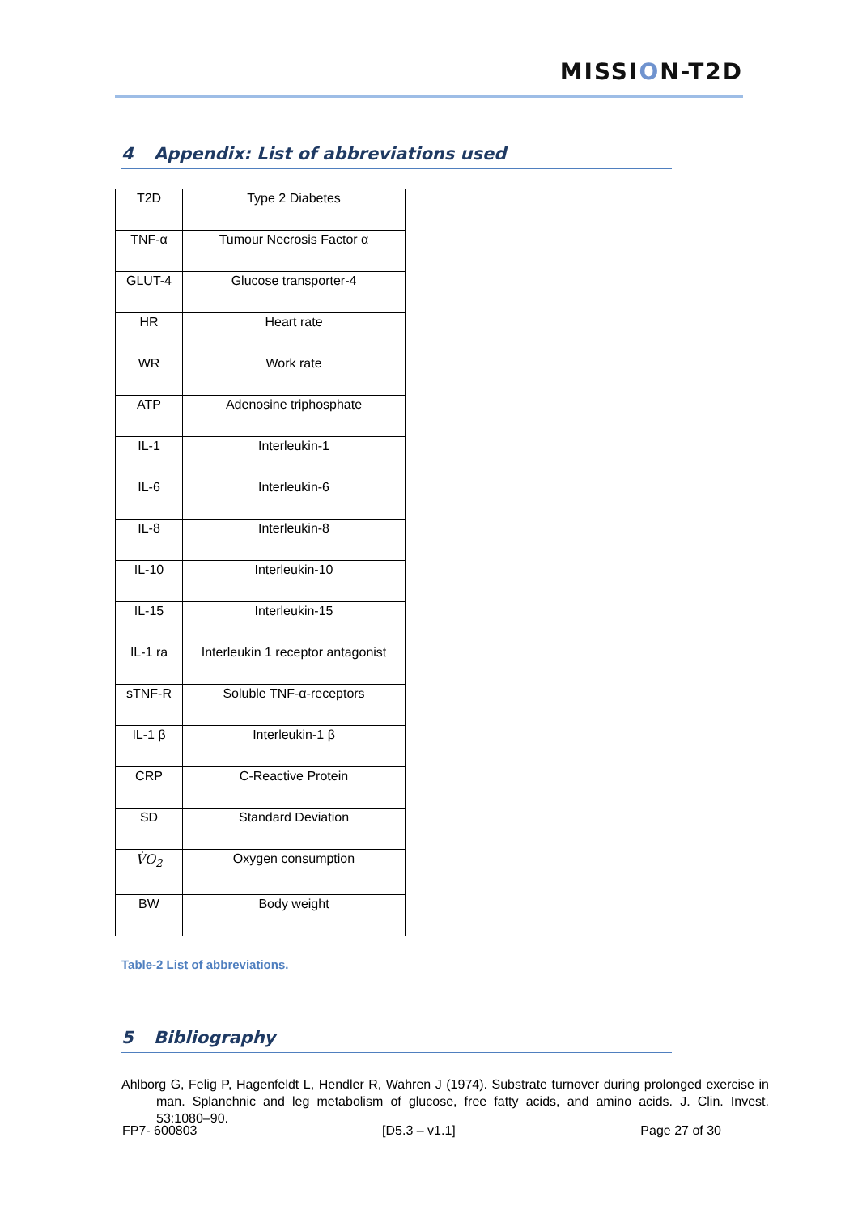MISSION-T2D
4 Appendix: List of abbreviations used
| T2D | Type 2 Diabetes |
| TNF-α | Tumour Necrosis Factor α |
| GLUT-4 | Glucose transporter-4 |
| HR | Heart rate |
| WR | Work rate |
| ATP | Adenosine triphosphate |
| IL-1 | Interleukin-1 |
| IL-6 | Interleukin-6 |
| IL-8 | Interleukin-8 |
| IL-10 | Interleukin-10 |
| IL-15 | Interleukin-15 |
| IL-1 ra | Interleukin 1 receptor antagonist |
| sTNF-R | Soluble TNF-α-receptors |
| IL-1 β | Interleukin-1 β |
| CRP | C-Reactive Protein |
| SD | Standard Deviation |
| V̇O<sub>2</sub> | Oxygen consumption |
| BW | Body weight |
Table-2 List of abbreviations.
5 Bibliography
Ahlborg G, Felig P, Hagenfeldt L, Hendler R, Wahren J (1974). Substrate turnover during prolonged exercise in man. Splanchnic and leg metabolism of glucose, free fatty acids, and amino acids. J. Clin. Invest. 53:1080–90.
FP7- 600803 [D5.3 – v1.1] Page 27 of 30